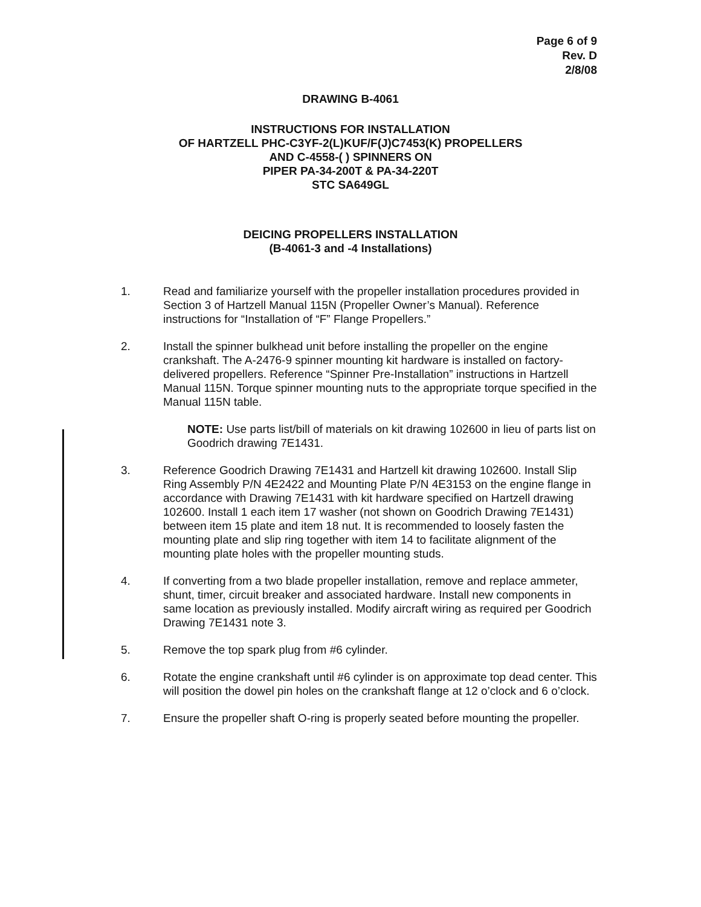Page 6 of 9
Rev. D
2/8/08
DRAWING B-4061
INSTRUCTIONS FOR INSTALLATION
OF HARTZELL PHC-C3YF-2(L)KUF/F(J)C7453(K) PROPELLERS
AND C-4558-( ) SPINNERS ON
PIPER PA-34-200T & PA-34-220T
STC SA649GL
DEICING PROPELLERS INSTALLATION
(B-4061-3 and -4 Installations)
1. Read and familiarize yourself with the propeller installation procedures provided in Section 3 of Hartzell Manual 115N (Propeller Owner’s Manual). Reference instructions for “Installation of “F” Flange Propellers.”
2. Install the spinner bulkhead unit before installing the propeller on the engine crankshaft. The A-2476-9 spinner mounting kit hardware is installed on factory-delivered propellers. Reference “Spinner Pre-Installation” instructions in Hartzell Manual 115N. Torque spinner mounting nuts to the appropriate torque specified in the Manual 115N table.
NOTE: Use parts list/bill of materials on kit drawing 102600 in lieu of parts list on Goodrich drawing 7E1431.
3. Reference Goodrich Drawing 7E1431 and Hartzell kit drawing 102600. Install Slip Ring Assembly P/N 4E2422 and Mounting Plate P/N 4E3153 on the engine flange in accordance with Drawing 7E1431 with kit hardware specified on Hartzell drawing 102600. Install 1 each item 17 washer (not shown on Goodrich Drawing 7E1431) between item 15 plate and item 18 nut. It is recommended to loosely fasten the mounting plate and slip ring together with item 14 to facilitate alignment of the mounting plate holes with the propeller mounting studs.
4. If converting from a two blade propeller installation, remove and replace ammeter, shunt, timer, circuit breaker and associated hardware. Install new components in same location as previously installed. Modify aircraft wiring as required per Goodrich Drawing 7E1431 note 3.
5. Remove the top spark plug from #6 cylinder.
6. Rotate the engine crankshaft until #6 cylinder is on approximate top dead center. This will position the dowel pin holes on the crankshaft flange at 12 o’clock and 6 o’clock.
7. Ensure the propeller shaft O-ring is properly seated before mounting the propeller.